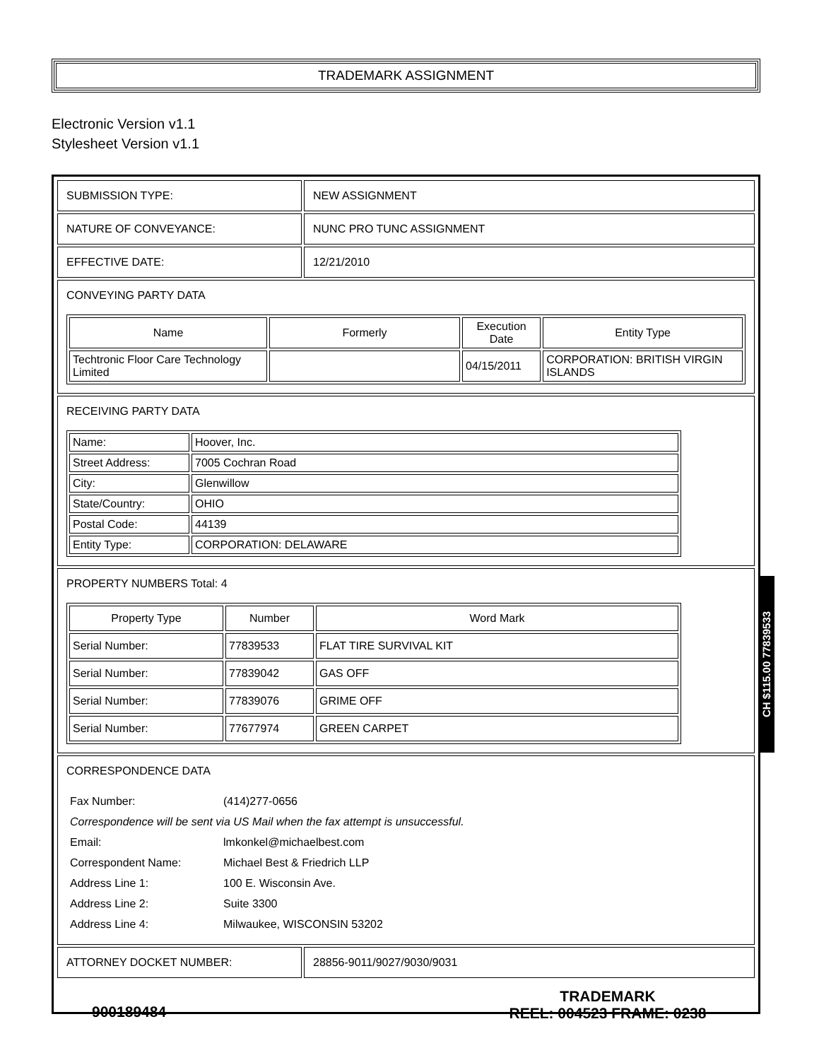TRADEMARK ASSIGNMENT
Electronic Version v1.1
Stylesheet Version v1.1
| SUBMISSION TYPE: | NEW ASSIGNMENT |
| NATURE OF CONVEYANCE: | NUNC PRO TUNC ASSIGNMENT |
| EFFECTIVE DATE: | 12/21/2010 |
| CONVEYING PARTY DATA / Name / Formerly / Execution Date / Entity Type / / --- / --- / --- / --- / / Techtronic Floor Care Technology Limited / / 04/15/2011 / CORPORATION: BRITISH VIRGIN ISLANDS / | |
| RECEIVING PARTY DATA / Name: / Hoover, Inc. / / Street Address: / 7005 Cochran Road / / City: / Glenwillow / / State/Country: / OHIO / / Postal Code: / 44139 / / Entity Type: / CORPORATION: DELAWARE / | |
| PROPERTY NUMBERS Total: 4 / Property Type / Number / Word Mark / / --- / --- / --- / / Serial Number: / 77839533 / FLAT TIRE SURVIVAL KIT / / Serial Number: / 77839042 / GAS OFF / / Serial Number: / 77839076 / GRIME OFF / / Serial Number: / 77677974 / GREEN CARPET / | |
| CORRESPONDENCE DATA / Fax Number: / (414)277-0656 / / Correspondence will be sent via US Mail when the fax attempt is unsuccessful. / / / Email: / lmkonkel@michaelbest.com / / Correspondent Name: / Michael Best & Friedrich LLP / / Address Line 1: / 100 E. Wisconsin Ave. / / Address Line 2: / Suite 3300 / / Address Line 4: / Milwaukee, WISCONSIN 53202 / | |
| ATTORNEY DOCKET NUMBER: | 28856-9011/9027/9030/9031 |
CH $115.00 77839533
900189484
TRADEMARK
REEL: 004523 FRAME: 0238